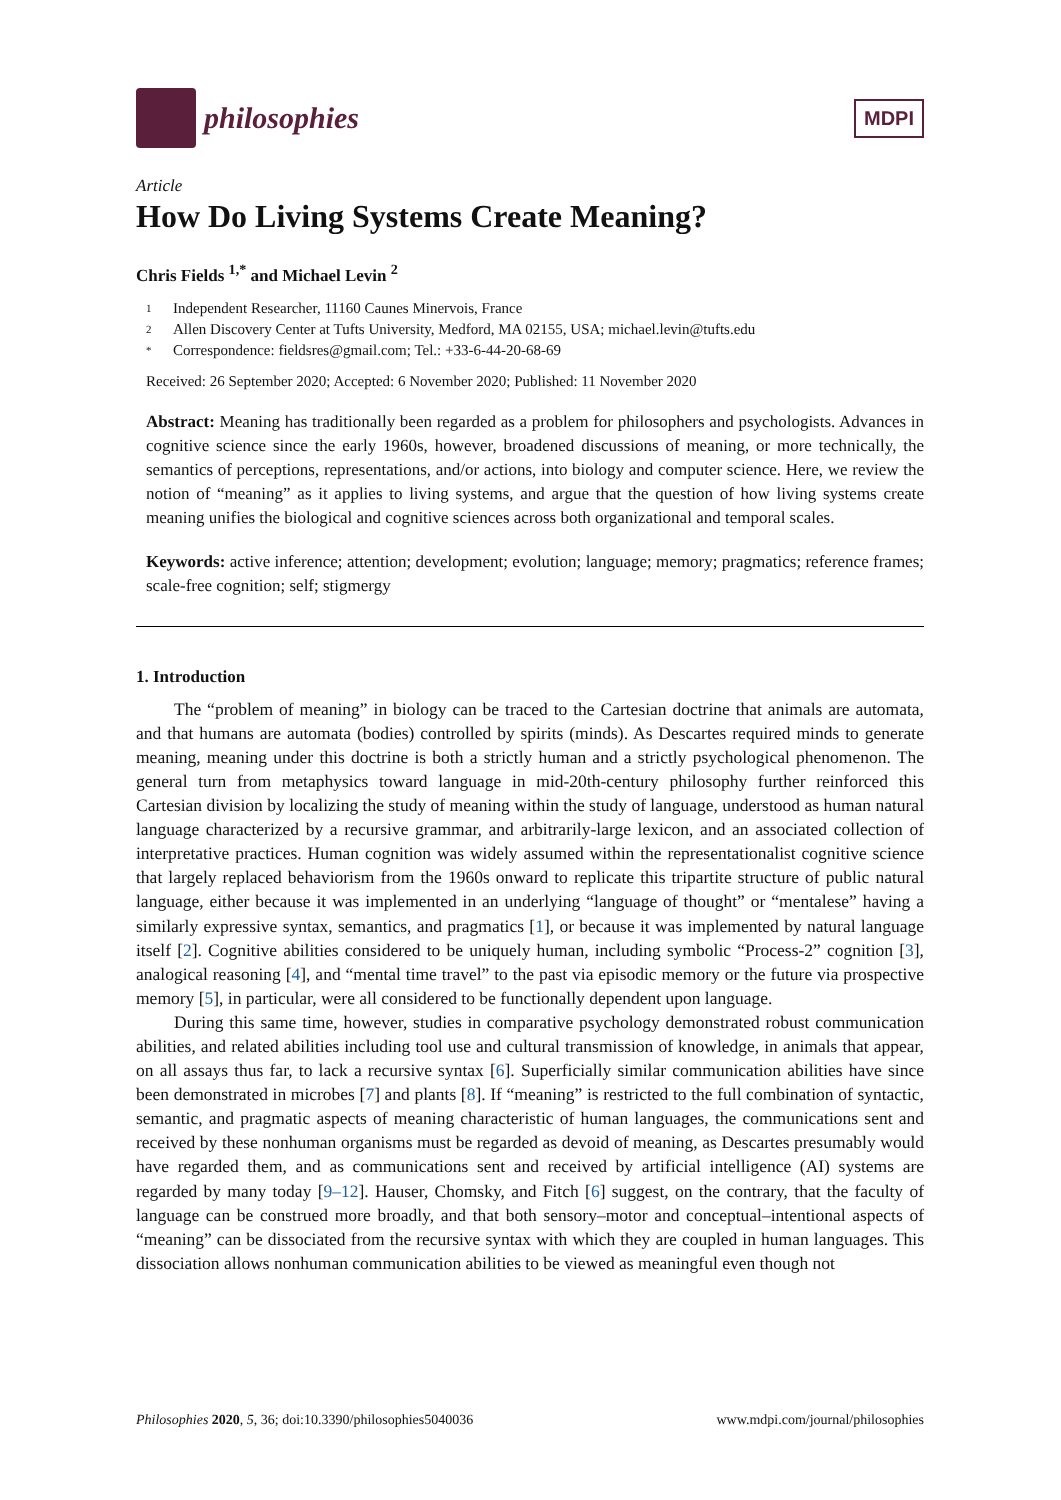philosophies
MDPI
Article
How Do Living Systems Create Meaning?
Chris Fields <sup>1,*</sup> and Michael Levin <sup>2</sup>
1 Independent Researcher, 11160 Caunes Minervois, France
2 Allen Discovery Center at Tufts University, Medford, MA 02155, USA; michael.levin@tufts.edu
* Correspondence: fieldsres@gmail.com; Tel.: +33-6-44-20-68-69
Received: 26 September 2020; Accepted: 6 November 2020; Published: 11 November 2020
Abstract: Meaning has traditionally been regarded as a problem for philosophers and psychologists. Advances in cognitive science since the early 1960s, however, broadened discussions of meaning, or more technically, the semantics of perceptions, representations, and/or actions, into biology and computer science. Here, we review the notion of “meaning” as it applies to living systems, and argue that the question of how living systems create meaning unifies the biological and cognitive sciences across both organizational and temporal scales.
Keywords: active inference; attention; development; evolution; language; memory; pragmatics; reference frames; scale-free cognition; self; stigmergy
1. Introduction
The “problem of meaning” in biology can be traced to the Cartesian doctrine that animals are automata, and that humans are automata (bodies) controlled by spirits (minds). As Descartes required minds to generate meaning, meaning under this doctrine is both a strictly human and a strictly psychological phenomenon. The general turn from metaphysics toward language in mid-20th-century philosophy further reinforced this Cartesian division by localizing the study of meaning within the study of language, understood as human natural language characterized by a recursive grammar, and arbitrarily-large lexicon, and an associated collection of interpretative practices. Human cognition was widely assumed within the representationalist cognitive science that largely replaced behaviorism from the 1960s onward to replicate this tripartite structure of public natural language, either because it was implemented in an underlying “language of thought” or “mentalese” having a similarly expressive syntax, semantics, and pragmatics [1], or because it was implemented by natural language itself [2]. Cognitive abilities considered to be uniquely human, including symbolic “Process-2” cognition [3], analogical reasoning [4], and “mental time travel” to the past via episodic memory or the future via prospective memory [5], in particular, were all considered to be functionally dependent upon language.
During this same time, however, studies in comparative psychology demonstrated robust communication abilities, and related abilities including tool use and cultural transmission of knowledge, in animals that appear, on all assays thus far, to lack a recursive syntax [6]. Superficially similar communication abilities have since been demonstrated in microbes [7] and plants [8]. If “meaning” is restricted to the full combination of syntactic, semantic, and pragmatic aspects of meaning characteristic of human languages, the communications sent and received by these nonhuman organisms must be regarded as devoid of meaning, as Descartes presumably would have regarded them, and as communications sent and received by artificial intelligence (AI) systems are regarded by many today [9–12]. Hauser, Chomsky, and Fitch [6] suggest, on the contrary, that the faculty of language can be construed more broadly, and that both sensory–motor and conceptual–intentional aspects of “meaning” can be dissociated from the recursive syntax with which they are coupled in human languages. This dissociation allows nonhuman communication abilities to be viewed as meaningful even though not
Philosophies 2020, 5, 36; doi:10.3390/philosophies5040036 www.mdpi.com/journal/philosophies